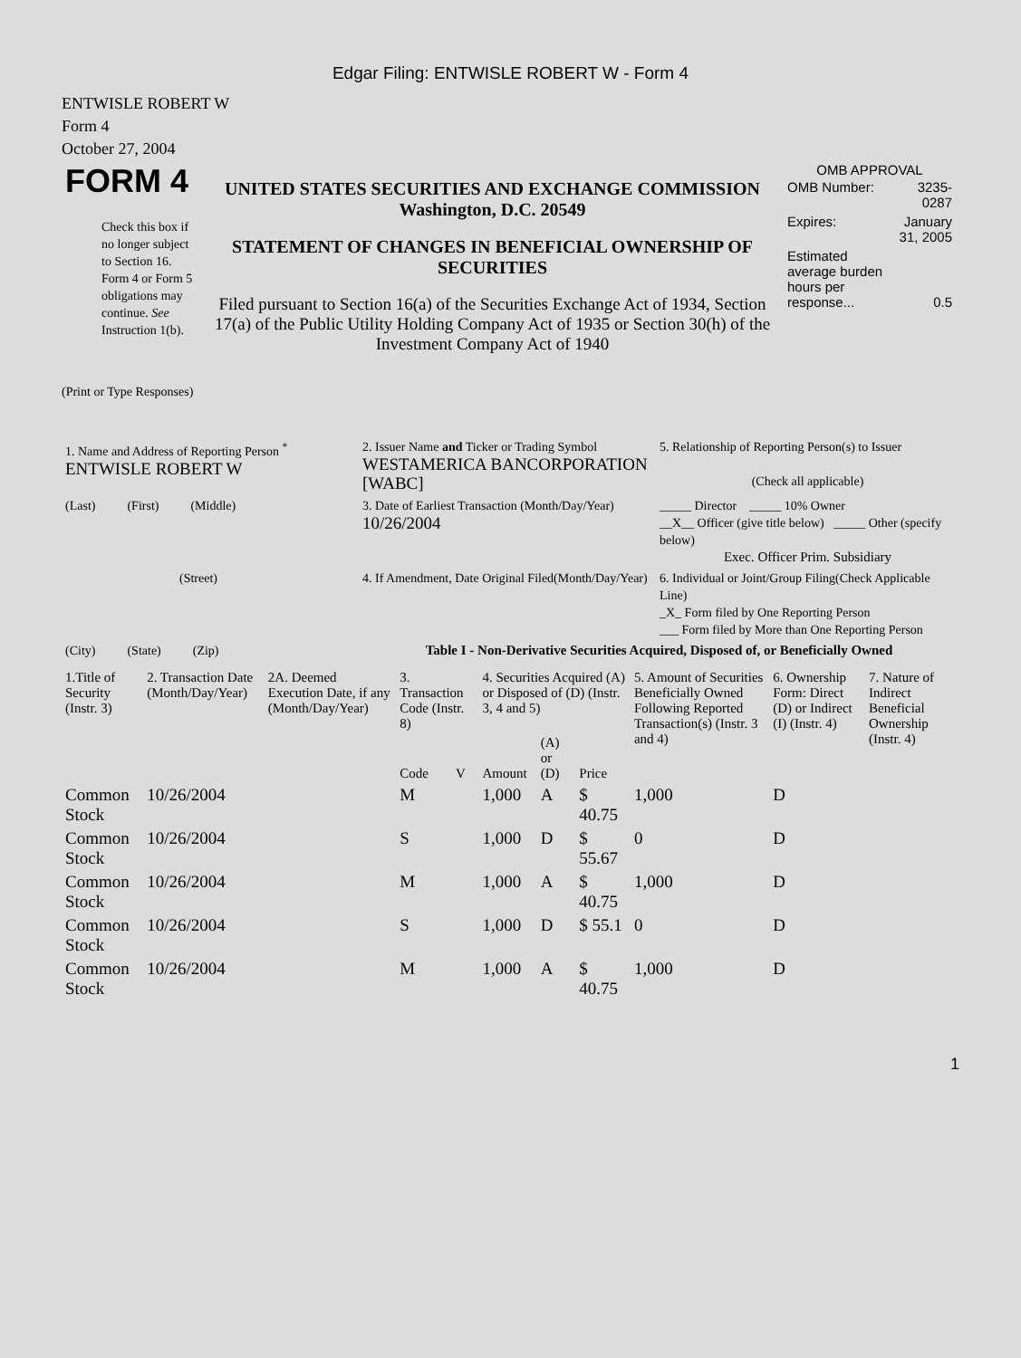Edgar Filing: ENTWISLE ROBERT W - Form 4
ENTWISLE ROBERT W
Form 4
October 27, 2004
| FORM 4 Check this box if no longer subject to Section 16. Form 4 or Form 5 obligations may continue. See Instruction 1(b). | UNITED STATES SECURITIES AND EXCHANGE COMMISSION Washington, D.C. 20549 STATEMENT OF CHANGES IN BENEFICIAL OWNERSHIP OF SECURITIES Filed pursuant to Section 16(a) of the Securities Exchange Act of 1934, Section 17(a) of the Public Utility Holding Company Act of 1935 or Section 30(h) of the Investment Company Act of 1940 | OMB APPROVAL / OMB Number: / 3235-0287 / / Expires: / January 31, 2005 / / Estimated average burden hours per response... / 0.5 / |
(Print or Type Responses)
| 1. Name and Address of Reporting Person <sup>*</sup> ENTWISLE ROBERT W | 2. Issuer Name and Ticker or Trading Symbol WESTAMERICA BANCORPORATION [WABC] | 5. Relationship of Reporting Person(s) to Issuer (Check all applicable) |
| (Last) (First) (Middle) | 3. Date of Earliest Transaction (Month/Day/Year) 10/26/2004 | _____ Director _____ 10% Owner __X__ Officer (give title below) _____ Other (specify below) Exec. Officer Prim. Subsidiary |
| (Street) | 4. If Amendment, Date Original Filed(Month/Day/Year) | 6. Individual or Joint/Group Filing(Check Applicable Line) _X_ Form filed by One Reporting Person ___ Form filed by More than One Reporting Person |
| (City) (State) (Zip) | Table I - Non-Derivative Securities Acquired, Disposed of, or Beneficially Owned | |
| 1.Title of Security (Instr. 3) | 2. Transaction Date (Month/Day/Year) | 2A. Deemed Execution Date, if any (Month/Day/Year) | 3. Transaction Code (Instr. 8) | | 4. Securities Acquired (A) or Disposed of (D) (Instr. 3, 4 and 5) | | | 5. Amount of Securities Beneficially Owned Following Reported Transaction(s) (Instr. 3 and 4) | 6. Ownership Form: Direct (D) or Indirect (I) (Instr. 4) | 7. Nature of Indirect Beneficial Ownership (Instr. 4) |
| --- | --- | --- | --- | --- | --- | --- | --- | --- | --- | --- |
| | | | Code | V | Amount | (A) or (D) | Price | | | |
| Common Stock | 10/26/2004 | | M | | 1,000 | A | $ 40.75 | 1,000 | D | |
| Common Stock | 10/26/2004 | | S | | 1,000 | D | $ 55.67 | 0 | D | |
| Common Stock | 10/26/2004 | | M | | 1,000 | A | $ 40.75 | 1,000 | D | |
| Common Stock | 10/26/2004 | | S | | 1,000 | D | $ 55.1 | 0 | D | |
| Common Stock | 10/26/2004 | | M | | 1,000 | A | $ 40.75 | 1,000 | D | |
1